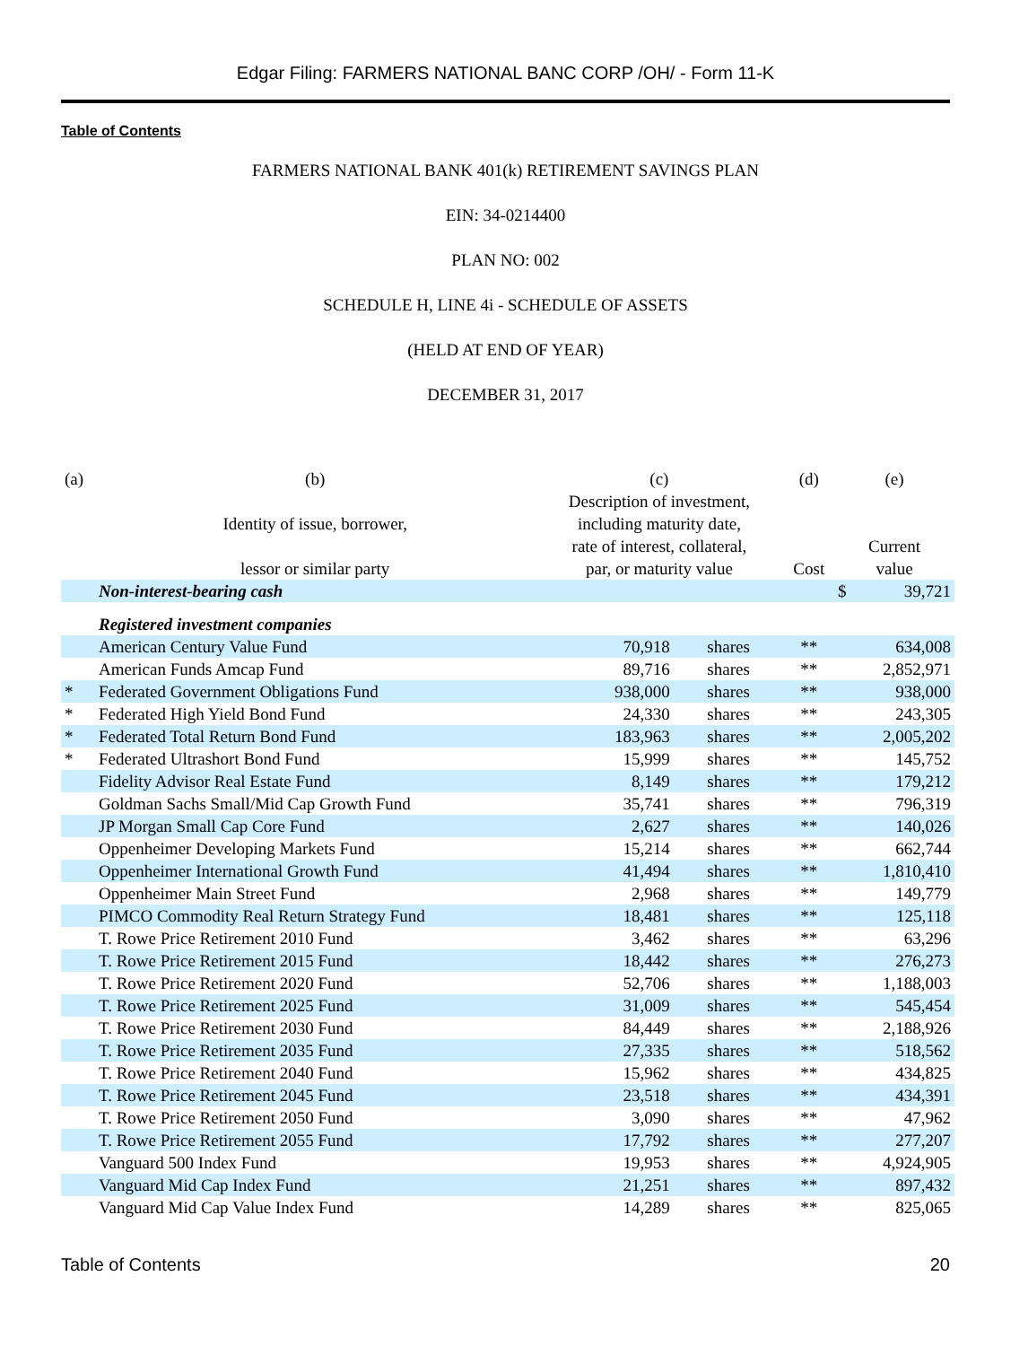Edgar Filing: FARMERS NATIONAL BANC CORP /OH/ - Form 11-K
Table of Contents
FARMERS NATIONAL BANK 401(k) RETIREMENT SAVINGS PLAN
EIN: 34-0214400
PLAN NO: 002
SCHEDULE H, LINE 4i - SCHEDULE OF ASSETS
(HELD AT END OF YEAR)
DECEMBER 31, 2017
| (a) | (b) | (c) | | (d) | (e) | |
| --- | --- | --- | --- | --- | --- | --- |
| | Identity of issue, borrower, lessor or similar party | Description of investment, including maturity date, rate of interest, collateral, par, or maturity value | | Cost | Current value | |
| | Non-interest-bearing cash | | | | $ | 39,721 |
| | Registered investment companies | | | | | |
| | American Century Value Fund | 70,918 | shares | ** | | 634,008 |
| | American Funds Amcap Fund | 89,716 | shares | ** | | 2,852,971 |
| * | Federated Government Obligations Fund | 938,000 | shares | ** | | 938,000 |
| * | Federated High Yield Bond Fund | 24,330 | shares | ** | | 243,305 |
| * | Federated Total Return Bond Fund | 183,963 | shares | ** | | 2,005,202 |
| * | Federated Ultrashort Bond Fund | 15,999 | shares | ** | | 145,752 |
| | Fidelity Advisor Real Estate Fund | 8,149 | shares | ** | | 179,212 |
| | Goldman Sachs Small/Mid Cap Growth Fund | 35,741 | shares | ** | | 796,319 |
| | JP Morgan Small Cap Core Fund | 2,627 | shares | ** | | 140,026 |
| | Oppenheimer Developing Markets Fund | 15,214 | shares | ** | | 662,744 |
| | Oppenheimer International Growth Fund | 41,494 | shares | ** | | 1,810,410 |
| | Oppenheimer Main Street Fund | 2,968 | shares | ** | | 149,779 |
| | PIMCO Commodity Real Return Strategy Fund | 18,481 | shares | ** | | 125,118 |
| | T. Rowe Price Retirement 2010 Fund | 3,462 | shares | ** | | 63,296 |
| | T. Rowe Price Retirement 2015 Fund | 18,442 | shares | ** | | 276,273 |
| | T. Rowe Price Retirement 2020 Fund | 52,706 | shares | ** | | 1,188,003 |
| | T. Rowe Price Retirement 2025 Fund | 31,009 | shares | ** | | 545,454 |
| | T. Rowe Price Retirement 2030 Fund | 84,449 | shares | ** | | 2,188,926 |
| | T. Rowe Price Retirement 2035 Fund | 27,335 | shares | ** | | 518,562 |
| | T. Rowe Price Retirement 2040 Fund | 15,962 | shares | ** | | 434,825 |
| | T. Rowe Price Retirement 2045 Fund | 23,518 | shares | ** | | 434,391 |
| | T. Rowe Price Retirement 2050 Fund | 3,090 | shares | ** | | 47,962 |
| | T. Rowe Price Retirement 2055 Fund | 17,792 | shares | ** | | 277,207 |
| | Vanguard 500 Index Fund | 19,953 | shares | ** | | 4,924,905 |
| | Vanguard Mid Cap Index Fund | 21,251 | shares | ** | | 897,432 |
| | Vanguard Mid Cap Value Index Fund | 14,289 | shares | ** | | 825,065 |
Table of Contents 20